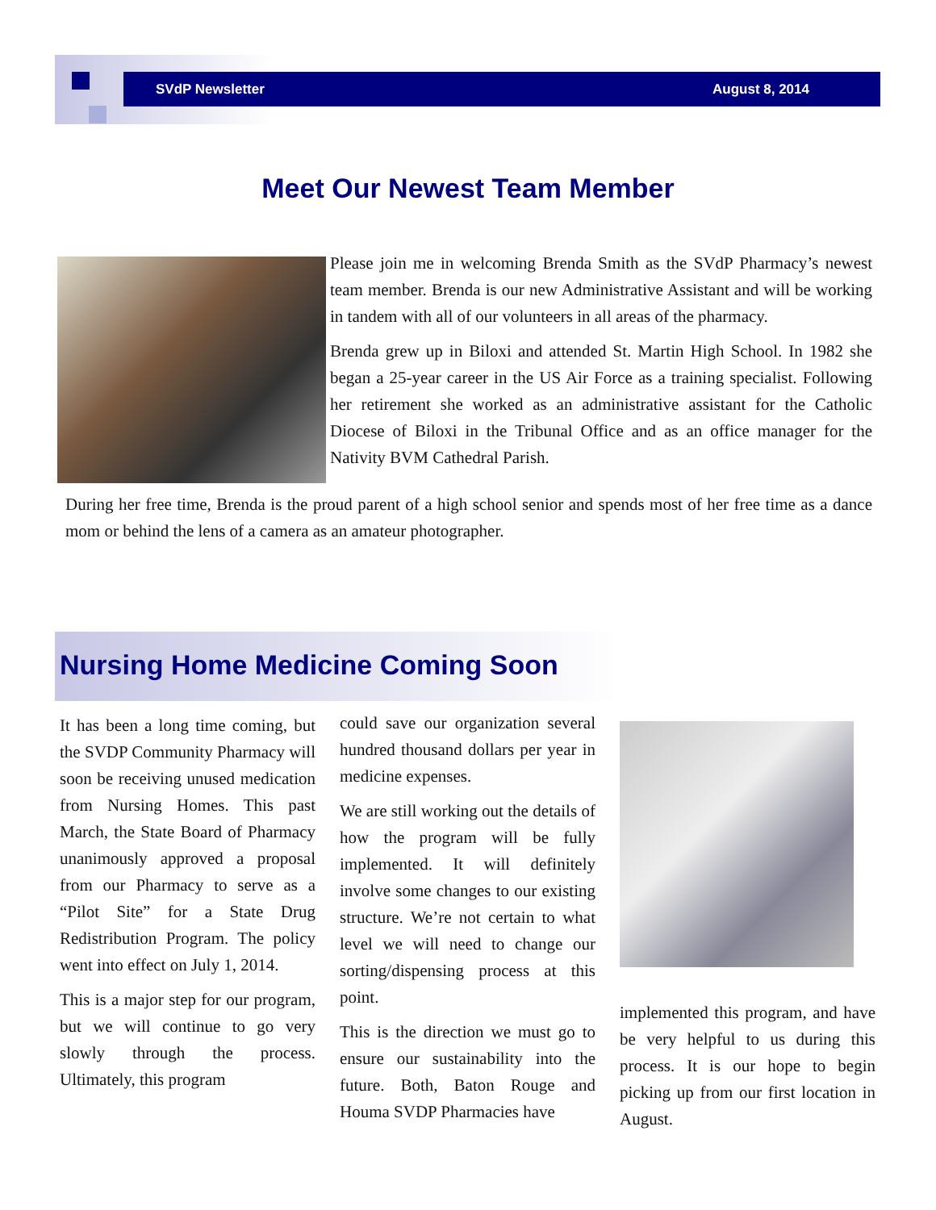SVdP Newsletter August 8, 2014
Meet Our Newest Team Member
Please join me in welcoming Brenda Smith as the SVdP Pharmacy’s newest team member. Brenda is our new Administrative Assistant and will be working in tandem with all of our volunteers in all areas of the pharmacy.
Brenda grew up in Biloxi and attended St. Martin High School. In 1982 she began a 25-year career in the US Air Force as a training specialist. Following her retirement she worked as an administrative assistant for the Catholic Diocese of Biloxi in the Tribunal Office and as an office manager for the Nativity BVM Cathedral Parish.
During her free time, Brenda is the proud parent of a high school senior and spends most of her free time as a dance mom or behind the lens of a camera as an amateur photographer.
Nursing Home Medicine Coming Soon
It has been a long time coming, but the SVDP Community Pharmacy will soon be receiving unused medication from Nursing Homes. This past March, the State Board of Pharmacy unanimously approved a proposal from our Pharmacy to serve as a “Pilot Site” for a State Drug Redistribution Program. The policy went into effect on July 1, 2014.
This is a major step for our program, but we will continue to go very slowly through the process. Ultimately, this program
could save our organization several hundred thousand dollars per year in medicine expenses.
We are still working out the details of how the program will be fully implemented. It will definitely involve some changes to our existing structure. We’re not certain to what level we will need to change our sorting/dispensing process at this point.
This is the direction we must go to ensure our sustainability into the future. Both, Baton Rouge and Houma SVDP Pharmacies have
implemented this program, and have be very helpful to us during this process. It is our hope to begin picking up from our first location in August.